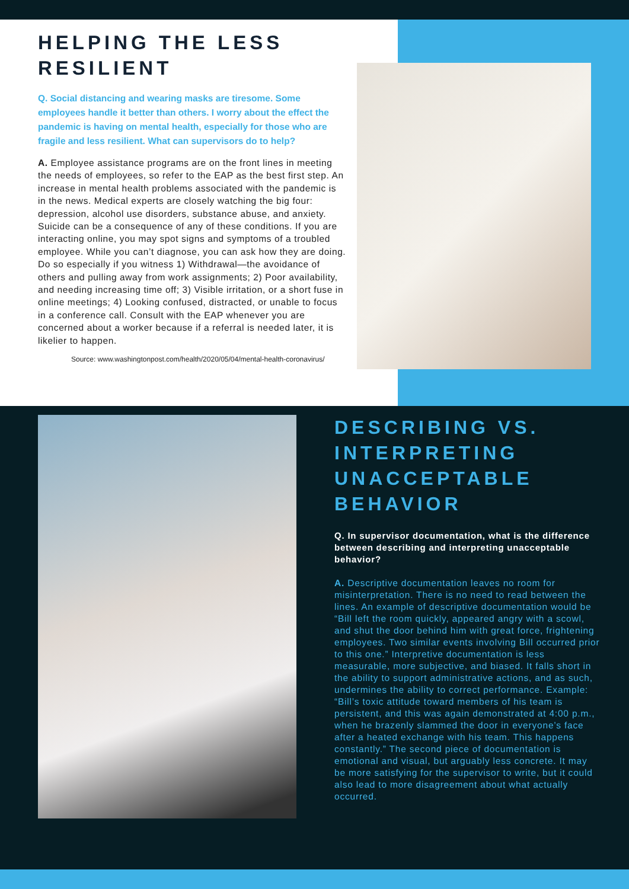HELPING THE LESS RESILIENT
Q. Social distancing and wearing masks are tiresome. Some employees handle it better than others. I worry about the effect the pandemic is having on mental health, especially for those who are fragile and less resilient. What can supervisors do to help?
A. Employee assistance programs are on the front lines in meeting the needs of employees, so refer to the EAP as the best first step. An increase in mental health problems associated with the pandemic is in the news. Medical experts are closely watching the big four: depression, alcohol use disorders, substance abuse, and anxiety. Suicide can be a consequence of any of these conditions. If you are interacting online, you may spot signs and symptoms of a troubled employee. While you can’t diagnose, you can ask how they are doing. Do so especially if you witness 1) Withdrawal—the avoidance of others and pulling away from work assignments; 2) Poor availability, and needing increasing time off; 3) Visible irritation, or a short fuse in online meetings; 4) Looking confused, distracted, or unable to focus in a conference call. Consult with the EAP whenever you are concerned about a worker because if a referral is needed later, it is likelier to happen.
Source: www.washingtonpost.com/health/2020/05/04/mental-health-coronavirus/
DESCRIBING VS. INTERPRETING UNACCEPTABLE BEHAVIOR
Q. In supervisor documentation, what is the difference between describing and interpreting unacceptable behavior?
A. Descriptive documentation leaves no room for misinterpretation. There is no need to read between the lines. An example of descriptive documentation would be “Bill left the room quickly, appeared angry with a scowl, and shut the door behind him with great force, frightening employees. Two similar events involving Bill occurred prior to this one.” Interpretive documentation is less measurable, more subjective, and biased. It falls short in the ability to support administrative actions, and as such, undermines the ability to correct performance. Example: “Bill’s toxic attitude toward members of his team is persistent, and this was again demonstrated at 4:00 p.m., when he brazenly slammed the door in everyone’s face after a heated exchange with his team. This happens constantly.” The second piece of documentation is emotional and visual, but arguably less concrete. It may be more satisfying for the supervisor to write, but it could also lead to more disagreement about what actually occurred.